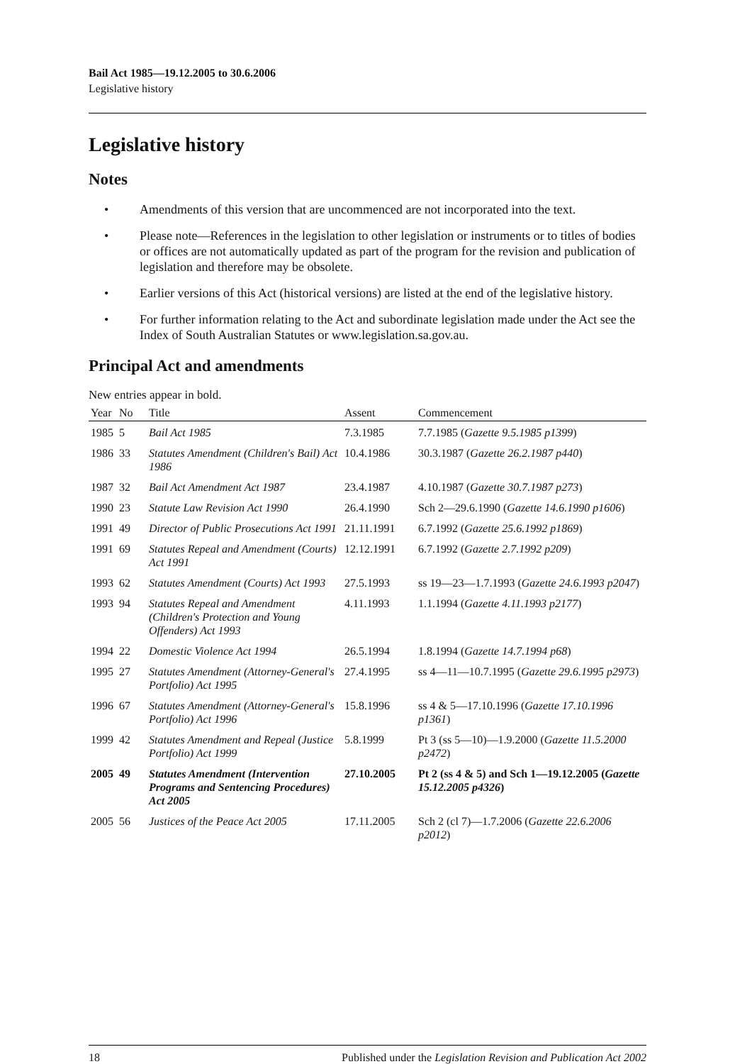Bail Act 1985—19.12.2005 to 30.6.2006
Legislative history
Legislative history
Notes
• Amendments of this version that are uncommenced are not incorporated into the text.
• Please note—References in the legislation to other legislation or instruments or to titles of bodies or offices are not automatically updated as part of the program for the revision and publication of legislation and therefore may be obsolete.
• Earlier versions of this Act (historical versions) are listed at the end of the legislative history.
• For further information relating to the Act and subordinate legislation made under the Act see the Index of South Australian Statutes or www.legislation.sa.gov.au.
Principal Act and amendments
New entries appear in bold.
| Year | No | Title | Assent | Commencement |
| --- | --- | --- | --- | --- |
| 1985 | 5 | Bail Act 1985 | 7.3.1985 | 7.7.1985 ( Gazette 9.5.1985 p1399 ) |
| 1986 | 33 | Statutes Amendment (Children's Bail) Act 1986 | 10.4.1986 | 30.3.1987 ( Gazette 26.2.1987 p440 ) |
| 1987 | 32 | Bail Act Amendment Act 1987 | 23.4.1987 | 4.10.1987 ( Gazette 30.7.1987 p273 ) |
| 1990 | 23 | Statute Law Revision Act 1990 | 26.4.1990 | Sch 2—29.6.1990 ( Gazette 14.6.1990 p1606 ) |
| 1991 | 49 | Director of Public Prosecutions Act 1991 | 21.11.1991 | 6.7.1992 ( Gazette 25.6.1992 p1869 ) |
| 1991 | 69 | Statutes Repeal and Amendment (Courts) Act 1991 | 12.12.1991 | 6.7.1992 ( Gazette 2.7.1992 p209 ) |
| 1993 | 62 | Statutes Amendment (Courts) Act 1993 | 27.5.1993 | ss 19—23—1.7.1993 ( Gazette 24.6.1993 p2047 ) |
| 1993 | 94 | Statutes Repeal and Amendment (Children's Protection and Young Offenders) Act 1993 | 4.11.1993 | 1.1.1994 ( Gazette 4.11.1993 p2177 ) |
| 1994 | 22 | Domestic Violence Act 1994 | 26.5.1994 | 1.8.1994 ( Gazette 14.7.1994 p68 ) |
| 1995 | 27 | Statutes Amendment (Attorney-General's Portfolio) Act 1995 | 27.4.1995 | ss 4—11—10.7.1995 ( Gazette 29.6.1995 p2973 ) |
| 1996 | 67 | Statutes Amendment (Attorney-General's Portfolio) Act 1996 | 15.8.1996 | ss 4 & 5—17.10.1996 ( Gazette 17.10.1996 p1361 ) |
| 1999 | 42 | Statutes Amendment and Repeal (Justice Portfolio) Act 1999 | 5.8.1999 | Pt 3 (ss 5—10)—1.9.2000 ( Gazette 11.5.2000 p2472 ) |
| 2005 | 49 | Statutes Amendment (Intervention Programs and Sentencing Procedures) Act 2005 | 27.10.2005 | Pt 2 (ss 4 & 5) and Sch 1—19.12.2005 ( Gazette 15.12.2005 p4326 ) |
| 2005 | 56 | Justices of the Peace Act 2005 | 17.11.2005 | Sch 2 (cl 7)—1.7.2006 ( Gazette 22.6.2006 p2012 ) |
18 Published under the Legislation Revision and Publication Act 2002